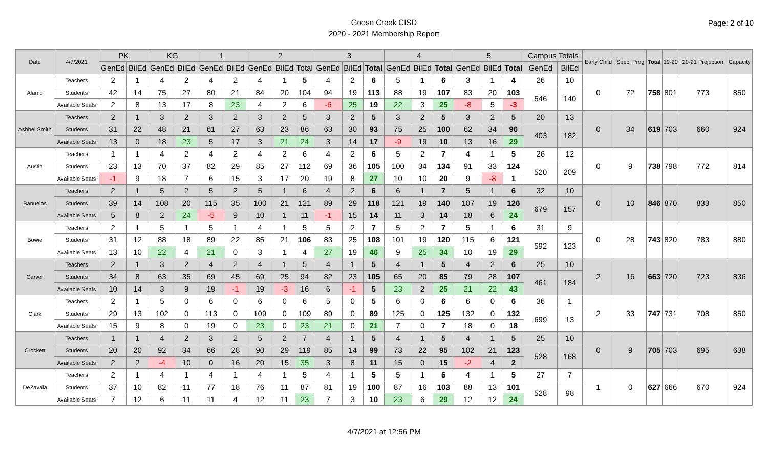Goose Creek CISD
2020 - 2021 Membership Report
Page: 2 of 10
| Date | 4/7/2021 | PK | | KG | | 1 | | 2 | | | 3 | | | 4 | | | 5 | | | Campus Totals | | Early Child | Spec. Prog | Total | 19-20 | 20-21 Projection | Capacity |
| --- | --- | --- | --- | --- | --- | --- | --- | --- | --- | --- | --- | --- | --- | --- | --- | --- | --- | --- | --- | --- | --- | --- | --- | --- | --- | --- | --- |
| | | GenEd | BilEd | GenEd | BilEd | GenEd | BilEd | GenEd | BilEd | Total | GenEd | BilEd | Total | GenEd | BilEd | Total | GenEd | BilEd | Total | GenEd | BilEd | | | | | | |
| Alamo | Teachers | 2 | 1 | 4 | 2 | 4 | 2 | 4 | 1 | 5 | 4 | 2 | 6 | 5 | 1 | 6 | 3 | 1 | 4 | 26 | 10 | 0 | 72 | 758 | 801 | 773 | 850 |
| | Students | 42 | 14 | 75 | 27 | 80 | 21 | 84 | 20 | 104 | 94 | 19 | 113 | 88 | 19 | 107 | 83 | 20 | 103 | 546 | 140 | | | | | | |
| | Available Seats | 2 | 8 | 13 | 17 | 8 | 23 | 4 | 2 | 6 | -6 | 25 | 19 | 22 | 3 | 25 | -8 | 5 | -3 | | | | | | | | |
| Ashbel Smith | Teachers | 2 | 1 | 3 | 2 | 3 | 2 | 3 | 2 | 5 | 3 | 2 | 5 | 3 | 2 | 5 | 3 | 2 | 5 | 20 | 13 | 0 | 34 | 619 | 703 | 660 | 924 |
| | Students | 31 | 22 | 48 | 21 | 61 | 27 | 63 | 23 | 86 | 63 | 30 | 93 | 75 | 25 | 100 | 62 | 34 | 96 | 403 | 182 | | | | | | |
| | Available Seats | 13 | 0 | 18 | 23 | 5 | 17 | 3 | 21 | 24 | 3 | 14 | 17 | -9 | 19 | 10 | 13 | 16 | 29 | | | | | | | | |
| Austin | Teachers | 1 | 1 | 4 | 2 | 4 | 2 | 4 | 2 | 6 | 4 | 2 | 6 | 5 | 2 | 7 | 4 | 1 | 5 | 26 | 12 | 0 | 9 | 738 | 798 | 772 | 814 |
| | Students | 23 | 13 | 70 | 37 | 82 | 29 | 85 | 27 | 112 | 69 | 36 | 105 | 100 | 34 | 134 | 91 | 33 | 124 | 520 | 209 | | | | | | |
| | Available Seats | -1 | 9 | 18 | 7 | 6 | 15 | 3 | 17 | 20 | 19 | 8 | 27 | 10 | 10 | 20 | 9 | -8 | 1 | | | | | | | | |
| Banuelos | Teachers | 2 | 1 | 5 | 2 | 5 | 2 | 5 | 1 | 6 | 4 | 2 | 6 | 6 | 1 | 7 | 5 | 1 | 6 | 32 | 10 | 0 | 10 | 846 | 870 | 833 | 850 |
| | Students | 39 | 14 | 108 | 20 | 115 | 35 | 100 | 21 | 121 | 89 | 29 | 118 | 121 | 19 | 140 | 107 | 19 | 126 | 679 | 157 | | | | | | |
| | Available Seats | 5 | 8 | 2 | 24 | -5 | 9 | 10 | 1 | 11 | -1 | 15 | 14 | 11 | 3 | 14 | 18 | 6 | 24 | | | | | | | | |
| Bowie | Teachers | 2 | 1 | 5 | 1 | 5 | 1 | 4 | 1 | 5 | 5 | 2 | 7 | 5 | 2 | 7 | 5 | 1 | 6 | 31 | 9 | 0 | 28 | 743 | 820 | 783 | 880 |
| | Students | 31 | 12 | 88 | 18 | 89 | 22 | 85 | 21 | 106 | 83 | 25 | 108 | 101 | 19 | 120 | 115 | 6 | 121 | 592 | 123 | | | | | | |
| | Available Seats | 13 | 10 | 22 | 4 | 21 | 0 | 3 | 1 | 4 | 27 | 19 | 46 | 9 | 25 | 34 | 10 | 19 | 29 | | | | | | | | |
| Carver | Teachers | 2 | 1 | 3 | 2 | 4 | 2 | 4 | 1 | 5 | 4 | 1 | 5 | 4 | 1 | 5 | 4 | 2 | 6 | 25 | 10 | 2 | 16 | 663 | 720 | 723 | 836 |
| | Students | 34 | 8 | 63 | 35 | 69 | 45 | 69 | 25 | 94 | 82 | 23 | 105 | 65 | 20 | 85 | 79 | 28 | 107 | 461 | 184 | | | | | | |
| | Available Seats | 10 | 14 | 3 | 9 | 19 | -1 | 19 | -3 | 16 | 6 | -1 | 5 | 23 | 2 | 25 | 21 | 22 | 43 | | | | | | | | |
| Clark | Teachers | 2 | 1 | 5 | 0 | 6 | 0 | 6 | 0 | 6 | 5 | 0 | 5 | 6 | 0 | 6 | 6 | 0 | 6 | 36 | 1 | 2 | 33 | 747 | 731 | 708 | 850 |
| | Students | 29 | 13 | 102 | 0 | 113 | 0 | 109 | 0 | 109 | 89 | 0 | 89 | 125 | 0 | 125 | 132 | 0 | 132 | 699 | 13 | | | | | | |
| | Available Seats | 15 | 9 | 8 | 0 | 19 | 0 | 23 | 0 | 23 | 21 | 0 | 21 | 7 | 0 | 7 | 18 | 0 | 18 | | | | | | | | |
| Crockett | Teachers | 1 | 1 | 4 | 2 | 3 | 2 | 5 | 2 | 7 | 4 | 1 | 5 | 4 | 1 | 5 | 4 | 1 | 5 | 25 | 10 | 0 | 9 | 705 | 703 | 695 | 638 |
| | Students | 20 | 20 | 92 | 34 | 66 | 28 | 90 | 29 | 119 | 85 | 14 | 99 | 73 | 22 | 95 | 102 | 21 | 123 | 528 | 168 | | | | | | |
| | Available Seats | 2 | 2 | -4 | 10 | 0 | 16 | 20 | 15 | 35 | 3 | 8 | 11 | 15 | 0 | 15 | -2 | 4 | 2 | | | | | | | | |
| DeZavala | Teachers | 2 | 1 | 4 | 1 | 4 | 1 | 4 | 1 | 5 | 4 | 1 | 5 | 5 | 1 | 6 | 4 | 1 | 5 | 27 | 7 | 1 | 0 | 627 | 666 | 670 | 924 |
| | Students | 37 | 10 | 82 | 11 | 77 | 18 | 76 | 11 | 87 | 81 | 19 | 100 | 87 | 16 | 103 | 88 | 13 | 101 | 528 | 98 | | | | | | |
| | Available Seats | 7 | 12 | 6 | 11 | 11 | 4 | 12 | 11 | 23 | 7 | 3 | 10 | 23 | 6 | 29 | 12 | 12 | 24 | | | | | | | | |
4/7/2021 at 12:56 PM